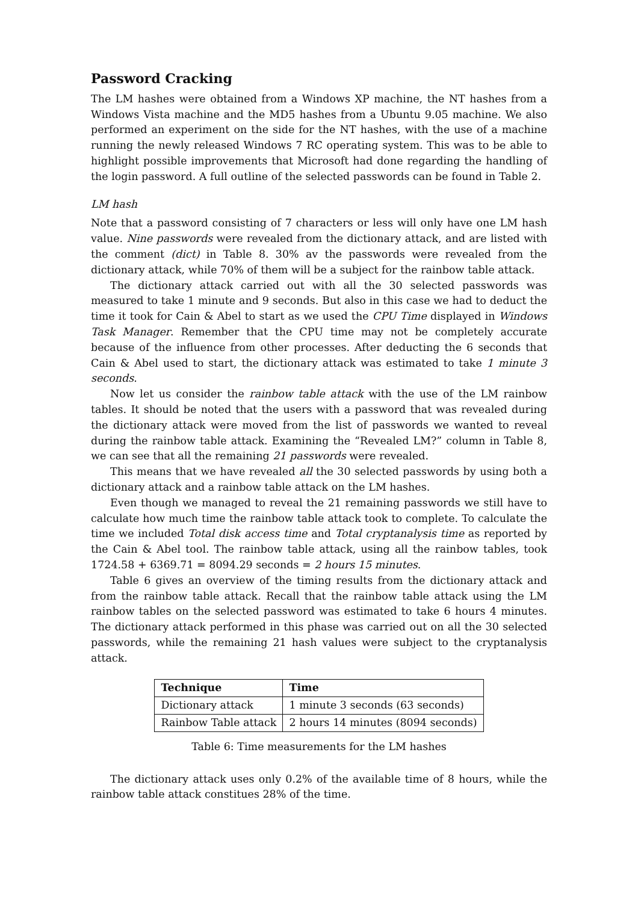Password Cracking
The LM hashes were obtained from a Windows XP machine, the NT hashes from a Windows Vista machine and the MD5 hashes from a Ubuntu 9.05 machine. We also performed an experiment on the side for the NT hashes, with the use of a machine running the newly released Windows 7 RC operating system. This was to be able to highlight possible improvements that Microsoft had done regarding the handling of the login password. A full outline of the selected passwords can be found in Table 2.
LM hash
Note that a password consisting of 7 characters or less will only have one LM hash value. Nine passwords were revealed from the dictionary attack, and are listed with the comment (dict) in Table 8. 30% av the passwords were revealed from the dictionary attack, while 70% of them will be a subject for the rainbow table attack.
The dictionary attack carried out with all the 30 selected passwords was measured to take 1 minute and 9 seconds. But also in this case we had to deduct the time it took for Cain & Abel to start as we used the CPU Time displayed in Windows Task Manager. Remember that the CPU time may not be completely accurate because of the influence from other processes. After deducting the 6 seconds that Cain & Abel used to start, the dictionary attack was estimated to take 1 minute 3 seconds.
Now let us consider the rainbow table attack with the use of the LM rainbow tables. It should be noted that the users with a password that was revealed during the dictionary attack were moved from the list of passwords we wanted to reveal during the rainbow table attack. Examining the “Revealed LM?” column in Table 8, we can see that all the remaining 21 passwords were revealed.
This means that we have revealed all the 30 selected passwords by using both a dictionary attack and a rainbow table attack on the LM hashes.
Even though we managed to reveal the 21 remaining passwords we still have to calculate how much time the rainbow table attack took to complete. To calculate the time we included Total disk access time and Total cryptanalysis time as reported by the Cain & Abel tool. The rainbow table attack, using all the rainbow tables, took 1724.58 + 6369.71 = 8094.29 seconds = 2 hours 15 minutes.
Table 6 gives an overview of the timing results from the dictionary attack and from the rainbow table attack. Recall that the rainbow table attack using the LM rainbow tables on the selected password was estimated to take 6 hours 4 minutes. The dictionary attack performed in this phase was carried out on all the 30 selected passwords, while the remaining 21 hash values were subject to the cryptanalysis attack.
| Technique | Time |
| --- | --- |
| Dictionary attack | 1 minute 3 seconds (63 seconds) |
| Rainbow Table attack | 2 hours 14 minutes (8094 seconds) |
Table 6: Time measurements for the LM hashes
The dictionary attack uses only 0.2% of the available time of 8 hours, while the rainbow table attack constitues 28% of the time.